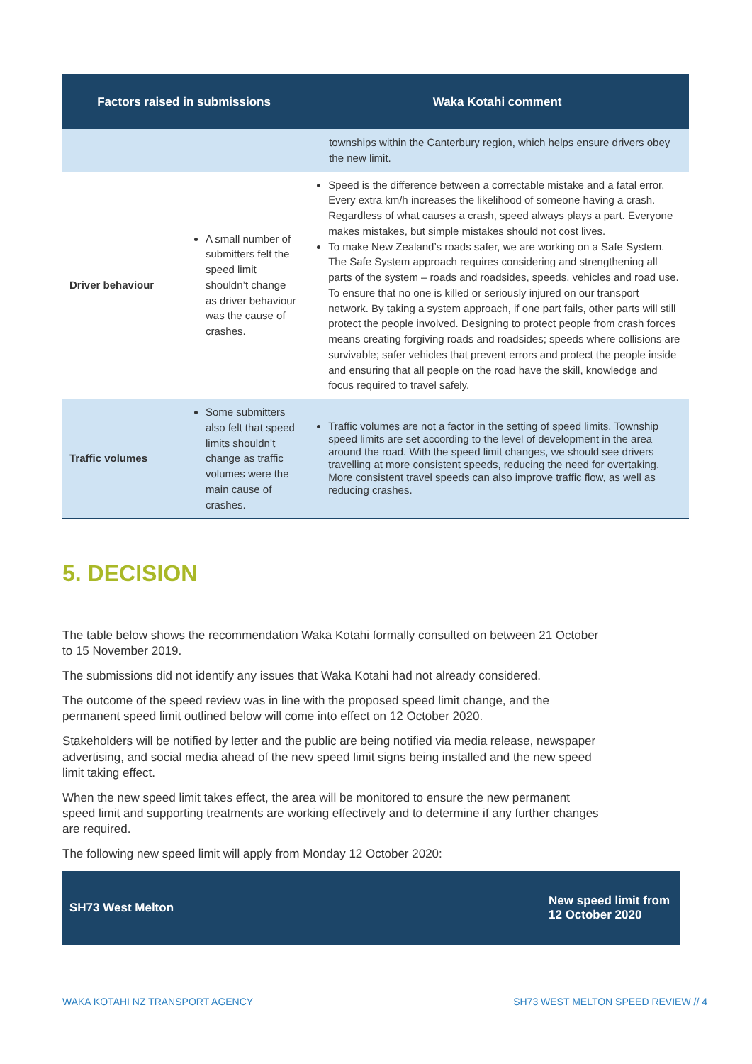| Factors raised in submissions | | Waka Kotahi comment |
| --- | --- | --- |
| | | townships within the Canterbury region, which helps ensure drivers obey the new limit. |
| Driver behaviour | A small number of submitters felt the speed limit shouldn’t change as driver behaviour was the cause of crashes. | Speed is the difference between a correctable mistake and a fatal error. Every extra km/h increases the likelihood of someone having a crash. Regardless of what causes a crash, speed always plays a part. Everyone makes mistakes, but simple mistakes should not cost lives. To make New Zealand’s roads safer, we are working on a Safe System. The Safe System approach requires considering and strengthening all parts of the system – roads and roadsides, speeds, vehicles and road use. To ensure that no one is killed or seriously injured on our transport network. By taking a system approach, if one part fails, other parts will still protect the people involved. Designing to protect people from crash forces means creating forgiving roads and roadsides; speeds where collisions are survivable; safer vehicles that prevent errors and protect the people inside and ensuring that all people on the road have the skill, knowledge and focus required to travel safely. |
| Traffic volumes | Some submitters also felt that speed limits shouldn’t change as traffic volumes were the main cause of crashes. | Traffic volumes are not a factor in the setting of speed limits. Township speed limits are set according to the level of development in the area around the road. With the speed limit changes, we should see drivers travelling at more consistent speeds, reducing the need for overtaking. More consistent travel speeds can also improve traffic flow, as well as reducing crashes. |
5. DECISION
The table below shows the recommendation Waka Kotahi formally consulted on between 21 October to 15 November 2019.
The submissions did not identify any issues that Waka Kotahi had not already considered.
The outcome of the speed review was in line with the proposed speed limit change, and the permanent speed limit outlined below will come into effect on 12 October 2020.
Stakeholders will be notified by letter and the public are being notified via media release, newspaper advertising, and social media ahead of the new speed limit signs being installed and the new speed limit taking effect.
When the new speed limit takes effect, the area will be monitored to ensure the new permanent speed limit and supporting treatments are working effectively and to determine if any further changes are required.
The following new speed limit will apply from Monday 12 October 2020:
SH73 West Melton New speed limit from
12 October 2020
WAKA KOTAHI NZ TRANSPORT AGENCY
SH73 WEST MELTON SPEED REVIEW // 4